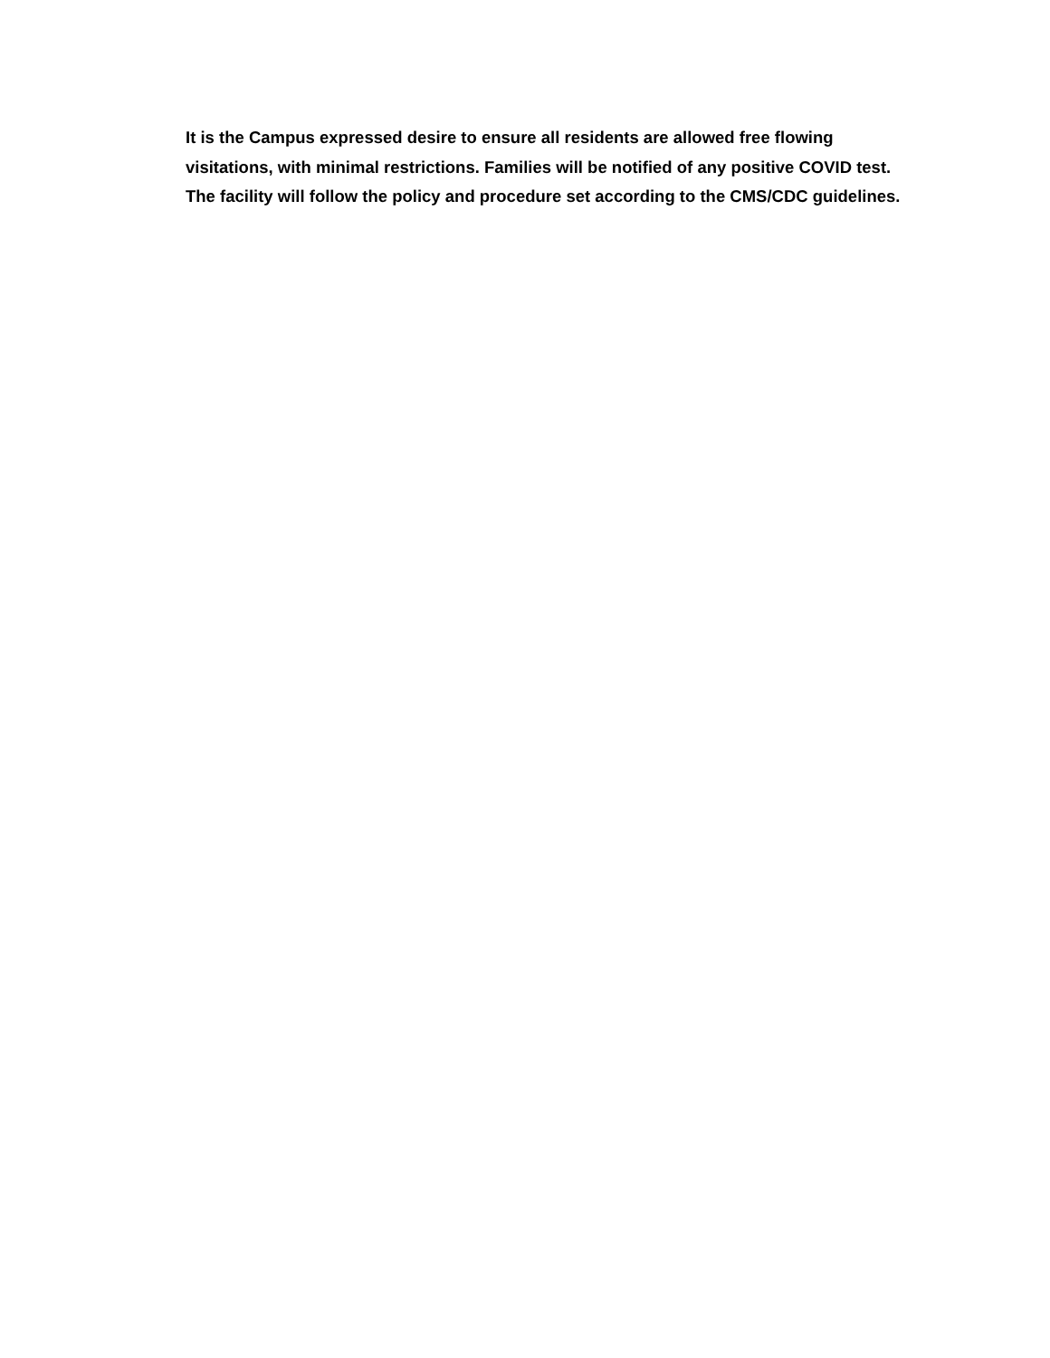It is the Campus expressed desire to ensure all residents are allowed free flowing visitations, with minimal restrictions. Families will be notified of any positive COVID test. The facility will follow the policy and procedure set according to the CMS/CDC guidelines.